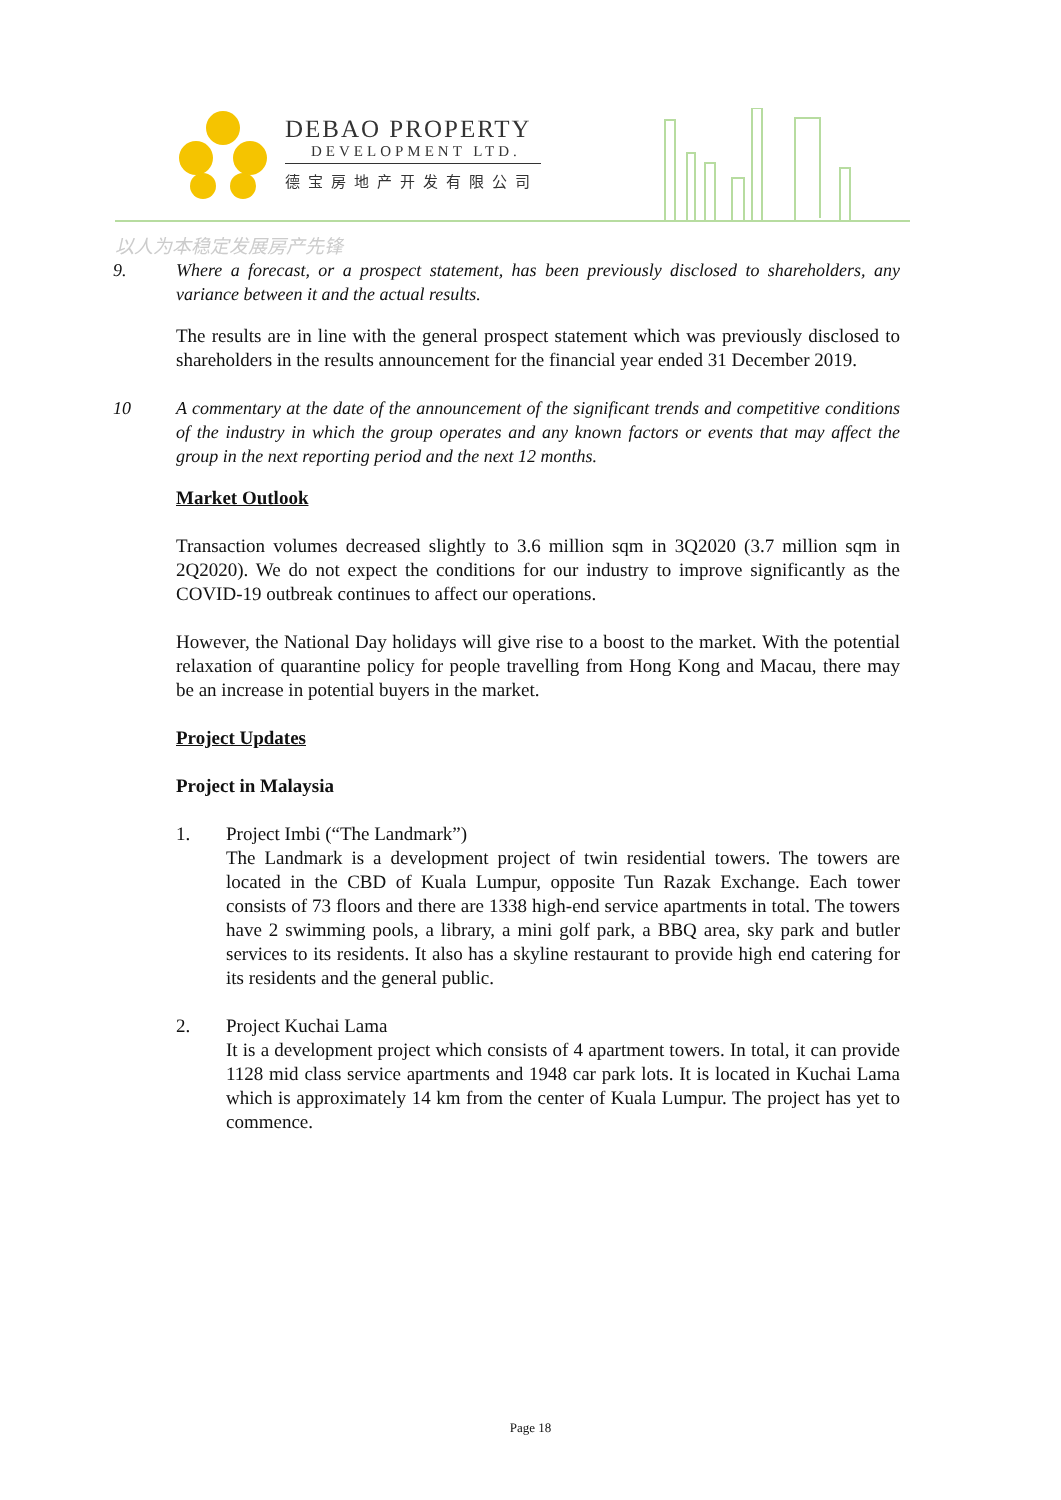DEBAO PROPERTY
DEVELOPMENT LTD.
德宝房地产开发有限公司
以人为本稳定发展房产先锋
9. Where a forecast, or a prospect statement, has been previously disclosed to shareholders, any variance between it and the actual results.
The results are in line with the general prospect statement which was previously disclosed to shareholders in the results announcement for the financial year ended 31 December 2019.
10 A commentary at the date of the announcement of the significant trends and competitive conditions of the industry in which the group operates and any known factors or events that may affect the group in the next reporting period and the next 12 months.
Market Outlook
Transaction volumes decreased slightly to 3.6 million sqm in 3Q2020 (3.7 million sqm in 2Q2020). We do not expect the conditions for our industry to improve significantly as the COVID-19 outbreak continues to affect our operations.
However, the National Day holidays will give rise to a boost to the market. With the potential relaxation of quarantine policy for people travelling from Hong Kong and Macau, there may be an increase in potential buyers in the market.
Project Updates
Project in Malaysia
1. Project Imbi (“The Landmark”)
The Landmark is a development project of twin residential towers. The towers are located in the CBD of Kuala Lumpur, opposite Tun Razak Exchange. Each tower consists of 73 floors and there are 1338 high-end service apartments in total. The towers have 2 swimming pools, a library, a mini golf park, a BBQ area, sky park and butler services to its residents. It also has a skyline restaurant to provide high end catering for its residents and the general public.
2. Project Kuchai Lama
It is a development project which consists of 4 apartment towers. In total, it can provide 1128 mid class service apartments and 1948 car park lots. It is located in Kuchai Lama which is approximately 14 km from the center of Kuala Lumpur. The project has yet to commence.
Page 18